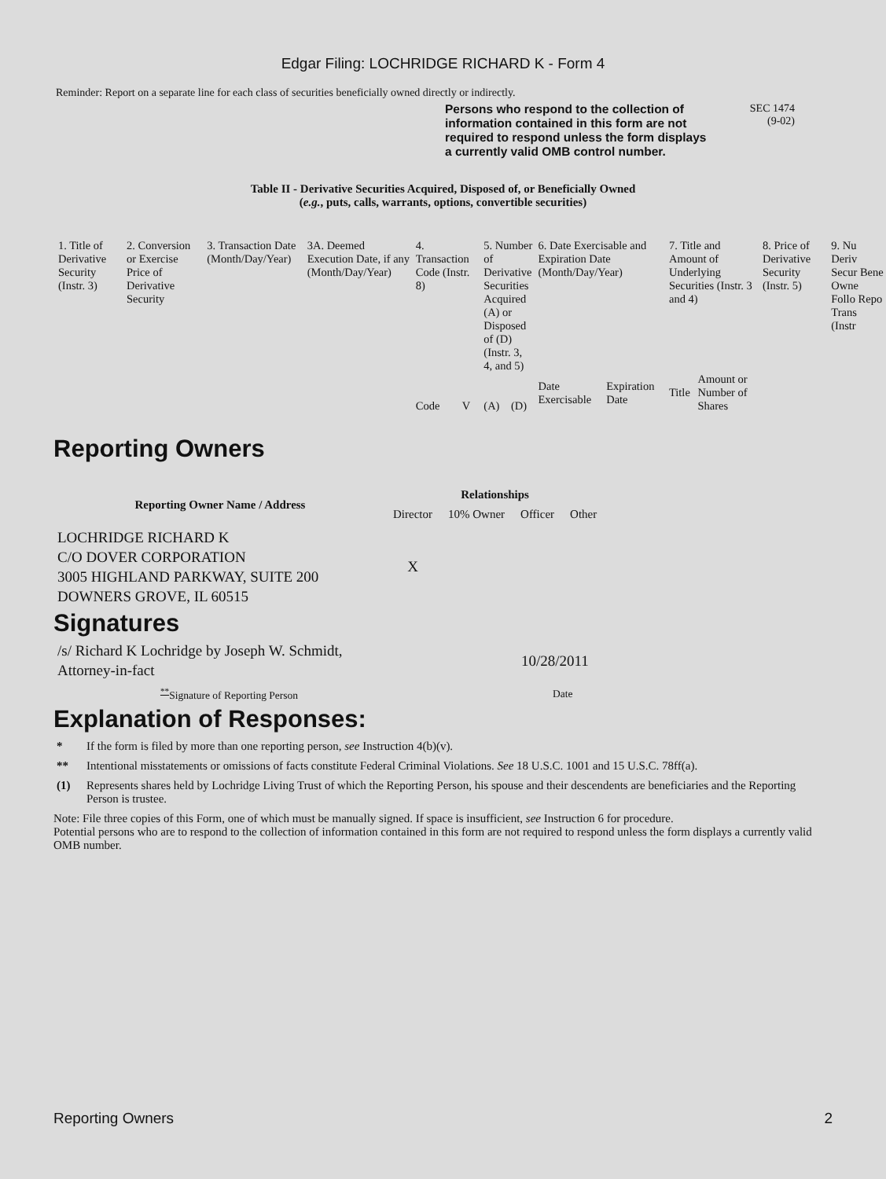Edgar Filing: LOCHRIDGE RICHARD K - Form 4
Reminder: Report on a separate line for each class of securities beneficially owned directly or indirectly.
Persons who respond to the collection of information contained in this form are not required to respond unless the form displays a currently valid OMB control number.
SEC 1474
(9-02)
Table II - Derivative Securities Acquired, Disposed of, or Beneficially Owned
(e.g., puts, calls, warrants, options, convertible securities)
| 1. Title of Derivative Security (Instr. 3) | 2. Conversion or Exercise Price of Derivative Security | 3. Transaction Date (Month/Day/Year) | 3A. Deemed Execution Date, if any (Month/Day/Year) | 4. Transaction Code (Instr. 8) | | 5. Number of Derivative Securities Acquired (A) or Disposed of (D) (Instr. 3, 4, and 5) | | 6. Date Exercisable and Expiration Date (Month/Day/Year) | | 7. Title and Amount of Underlying Securities (Instr. 3 and 4) | | 8. Price of Derivative Security (Instr. 5) | 9. Nu Deriv Secur Bene Owne Follo Repo Trans (Instr |
| | | | | Code | V | (A) | (D) | Date Exercisable | Expiration Date | Title | Amount or Number of Shares | | |
Reporting Owners
| Reporting Owner Name / Address | Relationships | | | |
| --- | --- | --- | --- | --- |
| | Director | 10% Owner | Officer | Other |
| LOCHRIDGE RICHARD K C/O DOVER CORPORATION 3005 HIGHLAND PARKWAY, SUITE 200 DOWNERS GROVE, IL 60515 | X | | | |
Signatures
| /s/ Richard K Lochridge by Joseph W. Schmidt, Attorney-in-fact | 10/28/2011 |
| <sup>**</sup> Signature of Reporting Person | Date |
Explanation of Responses:
* If the form is filed by more than one reporting person, see Instruction 4(b)(v).
** Intentional misstatements or omissions of facts constitute Federal Criminal Violations. See 18 U.S.C. 1001 and 15 U.S.C. 78ff(a).
(1) Represents shares held by Lochridge Living Trust of which the Reporting Person, his spouse and their descendents are beneficiaries and the Reporting Person is trustee.
Note: File three copies of this Form, one of which must be manually signed. If space is insufficient, see Instruction 6 for procedure.
Potential persons who are to respond to the collection of information contained in this form are not required to respond unless the form displays a currently valid OMB number.
Reporting Owners 2